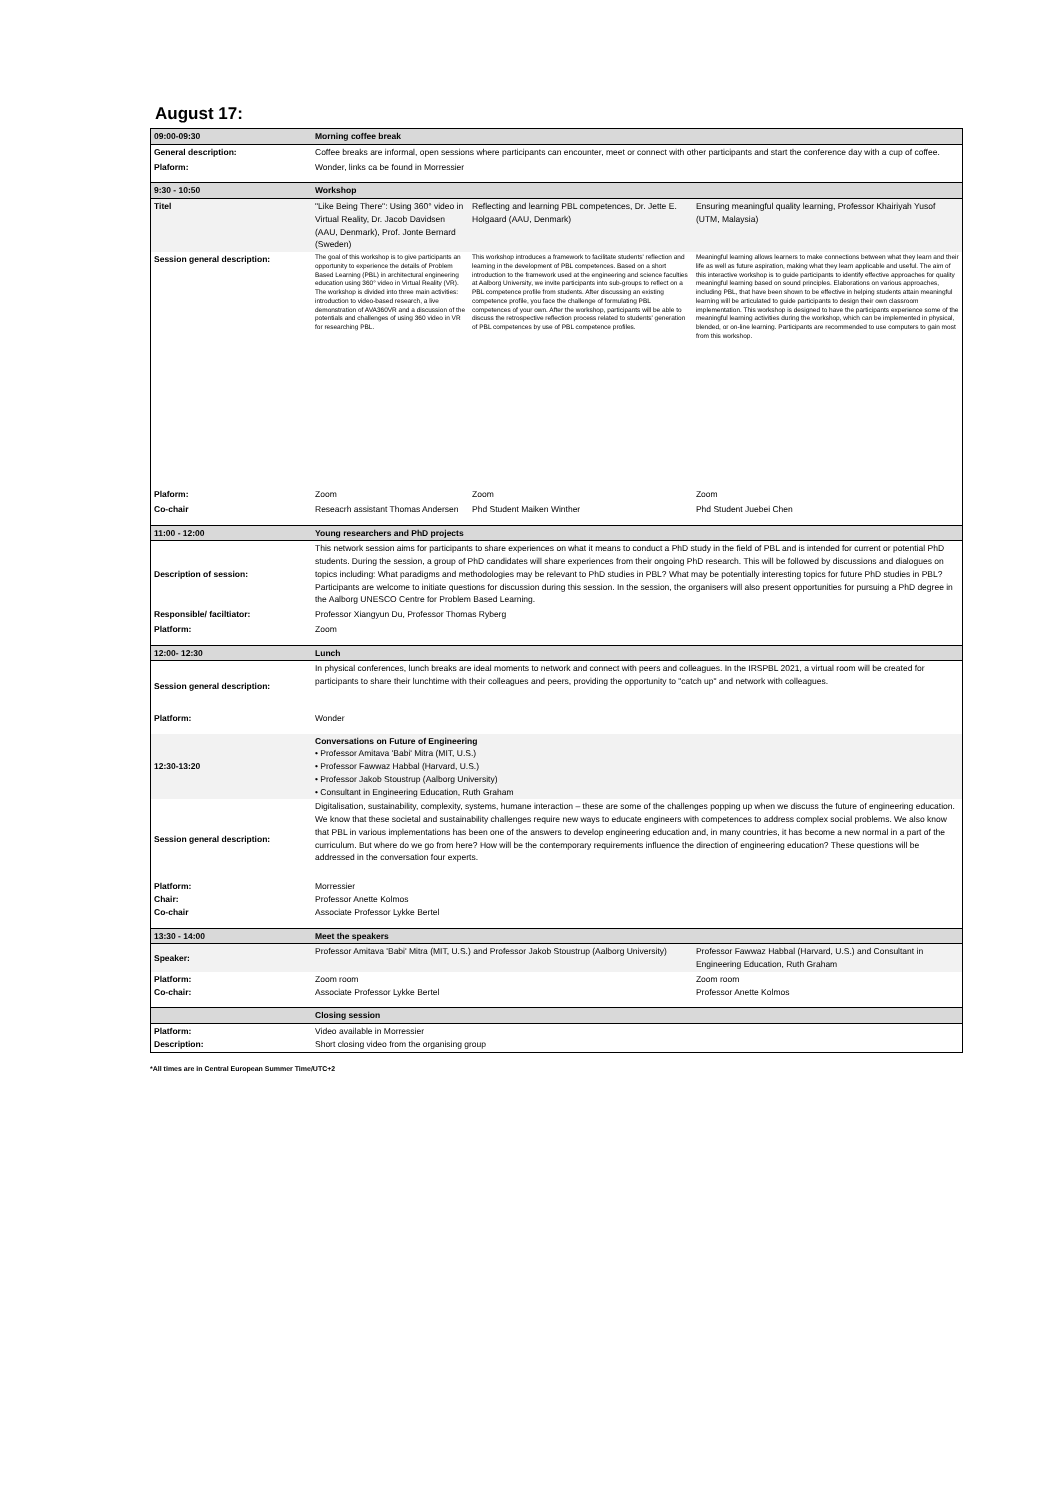August 17:
| 09:00-09:30 | Morning coffee break | | |
| General description: | Coffee breaks are informal, open sessions where participants can encounter, meet or connect with other participants and start the conference day with a cup of coffee. | | |
| Plaform: | Wonder, links ca be found in Morressier | | |
| 9:30 - 10:50 | Workshop | | |
| Titel | "Like Being There": Using 360° video in Virtual Reality, Dr. Jacob Davidsen (AAU, Denmark), Prof. Jonte Bernard (Sweden) | Reflecting and learning PBL competences, Dr. Jette E. Holgaard (AAU, Denmark) | Ensuring meaningful quality learning, Professor Khairiyah Yusof (UTM, Malaysia) |
| Session general description: | The goal of this workshop is to give participants an opportunity to experience the details of Problem Based Learning (PBL) in architectural engineering education using 360° video in Virtual Reality (VR). The workshop is divided into three main activities: introduction to video-based research, a live demonstration of AVA360VR and a discussion of the potentials and challenges of using 360 video in VR for researching PBL. | This workshop introduces a framework to facilitate students' reflection and learning in the development of PBL competences. Based on a short introduction to the framework used at the engineering and science faculties at Aalborg University, we invite participants into sub-groups to reflect on a PBL competence profile from students. After discussing an existing competence profile, you face the challenge of formulating PBL competences of your own. After the workshop, participants will be able to discuss the retrospective reflection process related to students' generation of PBL competences by use of PBL competence profiles. | Meaningful learning allows learners to make connections between what they learn and their life as well as future aspiration, making what they learn applicable and useful. The aim of this interactive workshop is to guide participants to identify effective approaches for quality meaningful learning based on sound principles. Elaborations on various approaches, including PBL, that have been shown to be effective in helping students attain meaningful learning will be articulated to guide participants to design their own classroom implementation. This workshop is designed to have the participants experience some of the meaningful learning activities during the workshop, which can be implemented in physical, blended, or on-line learning. Participants are recommended to use computers to gain most from this workshop. |
| Plaform: | Zoom | Zoom | Zoom |
| Co-chair | Reseacrh assistant Thomas Andersen | Phd Student Maiken Winther | Phd Student Juebei Chen |
| 11:00 - 12:00 | Young researchers and PhD projects | | |
| Description of session: | This network session aims for participants to share experiences on what it means to conduct a PhD study in the field of PBL and is intended for current or potential PhD students. During the session, a group of PhD candidates will share experiences from their ongoing PhD research. This will be followed by discussions and dialogues on topics including: What paradigms and methodologies may be relevant to PhD studies in PBL? What may be potentially interesting topics for future PhD studies in PBL? Participants are welcome to initiate questions for discussion during this session. In the session, the organisers will also present opportunities for pursuing a PhD degree in the Aalborg UNESCO Centre for Problem Based Learning. | | |
| Responsible/ faciltiator: | Professor Xiangyun Du, Professor Thomas Ryberg | | |
| Platform: | Zoom | | |
| 12:00- 12:30 | Lunch | | |
| Session general description: | In physical conferences, lunch breaks are ideal moments to network and connect with peers and colleagues. In the IRSPBL 2021, a virtual room will be created for participants to share their lunchtime with their colleagues and peers, providing the opportunity to "catch up" and network with colleagues. | | |
| Platform: | Wonder | | |
| 12:30-13:20 | Conversations on Future of Engineering • Professor Amitava 'Babi' Mitra (MIT, U.S.) • Professor Fawwaz Habbal (Harvard, U.S.) • Professor Jakob Stoustrup (Aalborg University) • Consultant in Engineering Education, Ruth Graham | | |
| Session general description: | Digitalisation, sustainability, complexity, systems, humane interaction – these are some of the challenges popping up when we discuss the future of engineering education. We know that these societal and sustainability challenges require new ways to educate engineers with competences to address complex social problems. We also know that PBL in various implementations has been one of the answers to develop engineering education and, in many countries, it has become a new normal in a part of the curriculum. But where do we go from here? How will be the contemporary requirements influence the direction of engineering education? These questions will be addressed in the conversation four experts. | | |
| Platform: Chair: Co-chair | Morressier Professor Anette Kolmos Associate Professor Lykke Bertel | | |
| 13:30 - 14:00 | Meet the speakers | | |
| Speaker: | Professor Amitava 'Babi' Mitra (MIT, U.S.) and Professor Jakob Stoustrup (Aalborg University) | | Professor Fawwaz Habbal (Harvard, U.S.) and Consultant in Engineering Education, Ruth Graham |
| Platform: Co-chair: | Zoom room Associate Professor Lykke Bertel | | Zoom room Professor Anette Kolmos |
| | Closing session | | |
| Platform: Description: | Video available in Morressier Short closing video from the organising group | | |
*All times are in Central European Summer Time/UTC+2